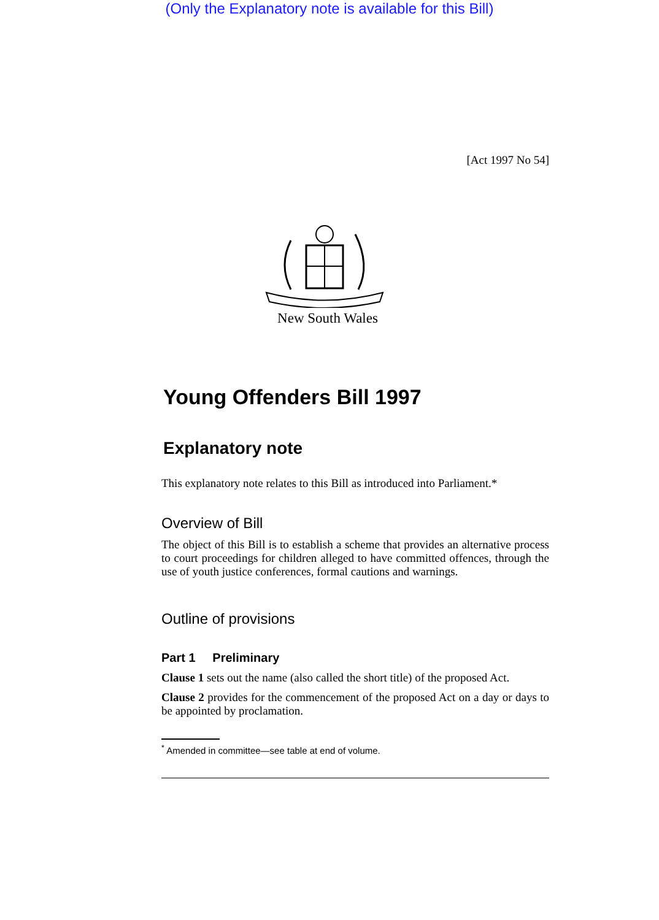(Only the Explanatory note is available for this Bill)
[Act 1997 No 54]
New South Wales
Young Offenders Bill 1997
Explanatory note
This explanatory note relates to this Bill as introduced into Parliament.*
Overview of Bill
The object of this Bill is to establish a scheme that provides an alternative process to court proceedings for children alleged to have committed offences, through the use of youth justice conferences, formal cautions and warnings.
Outline of provisions
Part 1 Preliminary
Clause 1 sets out the name (also called the short title) of the proposed Act.
Clause 2 provides for the commencement of the proposed Act on a day or days to be appointed by proclamation.
<sup>*</sup> Amended in committee—see table at end of volume.